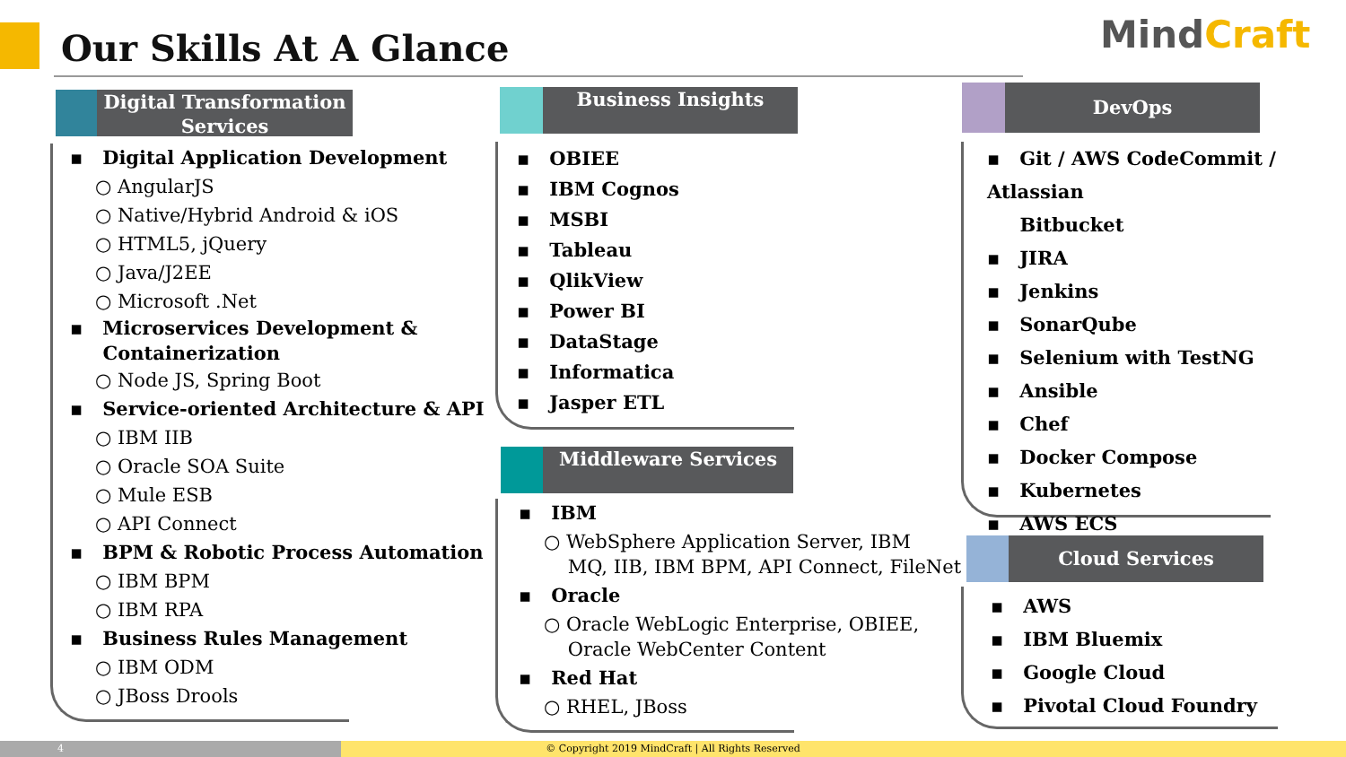Our Skills At A Glance MindCraft
Digital Transformation Services
▪ Digital Application Development
○ AngularJS
○ Native/Hybrid Android & iOS
○ HTML5, jQuery
○ Java/J2EE
○ Microsoft .Net
▪ Microservices Development &
Containerization
○ Node JS, Spring Boot
▪ Service-oriented Architecture & API
○ IBM IIB
○ Oracle SOA Suite
○ Mule ESB
○ API Connect
▪ BPM & Robotic Process Automation
○ IBM BPM
○ IBM RPA
▪ Business Rules Management
○ IBM ODM
○ JBoss Drools
Business Insights
▪ OBIEE
▪ IBM Cognos
▪ MSBI
▪ Tableau
▪ QlikView
▪ Power BI
▪ DataStage
▪ Informatica
▪ Jasper ETL
Middleware Services
▪ IBM
○ WebSphere Application Server, IBM
MQ, IIB, IBM BPM, API Connect, FileNet
▪ Oracle
○ Oracle WebLogic Enterprise, OBIEE,
Oracle WebCenter Content
▪ Red Hat
○ RHEL, JBoss
DevOps
▪ Git / AWS CodeCommit / Atlassian
Bitbucket
▪ JIRA
▪ Jenkins
▪ SonarQube
▪ Selenium with TestNG
▪ Ansible
▪ Chef
▪ Docker Compose
▪ Kubernetes
▪ AWS ECS
Cloud Services
▪ AWS
▪ IBM Bluemix
▪ Google Cloud
▪ Pivotal Cloud Foundry
4
© Copyright 2019 MindCraft | All Rights Reserved